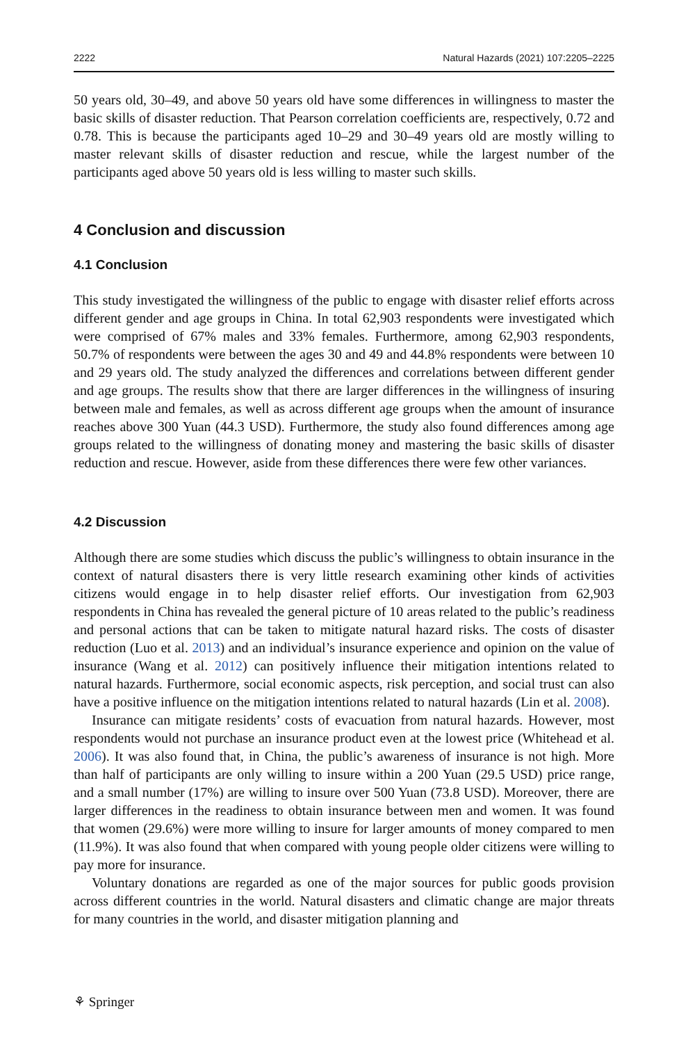2222 Natural Hazards (2021) 107:2205–2225
50 years old, 30–49, and above 50 years old have some differences in willingness to master the basic skills of disaster reduction. That Pearson correlation coefficients are, respectively, 0.72 and 0.78. This is because the participants aged 10–29 and 30–49 years old are mostly willing to master relevant skills of disaster reduction and rescue, while the largest number of the participants aged above 50 years old is less willing to master such skills.
4 Conclusion and discussion
4.1 Conclusion
This study investigated the willingness of the public to engage with disaster relief efforts across different gender and age groups in China. In total 62,903 respondents were investigated which were comprised of 67% males and 33% females. Furthermore, among 62,903 respondents, 50.7% of respondents were between the ages 30 and 49 and 44.8% respondents were between 10 and 29 years old. The study analyzed the differences and correlations between different gender and age groups. The results show that there are larger differences in the willingness of insuring between male and females, as well as across different age groups when the amount of insurance reaches above 300 Yuan (44.3 USD). Furthermore, the study also found differences among age groups related to the willingness of donating money and mastering the basic skills of disaster reduction and rescue. However, aside from these differences there were few other variances.
4.2 Discussion
Although there are some studies which discuss the public’s willingness to obtain insurance in the context of natural disasters there is very little research examining other kinds of activities citizens would engage in to help disaster relief efforts. Our investigation from 62,903 respondents in China has revealed the general picture of 10 areas related to the public’s readiness and personal actions that can be taken to mitigate natural hazard risks. The costs of disaster reduction (Luo et al. 2013) and an individual’s insurance experience and opinion on the value of insurance (Wang et al. 2012) can positively influence their mitigation intentions related to natural hazards. Furthermore, social economic aspects, risk perception, and social trust can also have a positive influence on the mitigation intentions related to natural hazards (Lin et al. 2008).
Insurance can mitigate residents’ costs of evacuation from natural hazards. However, most respondents would not purchase an insurance product even at the lowest price (Whitehead et al. 2006). It was also found that, in China, the public’s awareness of insurance is not high. More than half of participants are only willing to insure within a 200 Yuan (29.5 USD) price range, and a small number (17%) are willing to insure over 500 Yuan (73.8 USD). Moreover, there are larger differences in the readiness to obtain insurance between men and women. It was found that women (29.6%) were more willing to insure for larger amounts of money compared to men (11.9%). It was also found that when compared with young people older citizens were willing to pay more for insurance.
Voluntary donations are regarded as one of the major sources for public goods provision across different countries in the world. Natural disasters and climatic change are major threats for many countries in the world, and disaster mitigation planning and
⚘ Springer